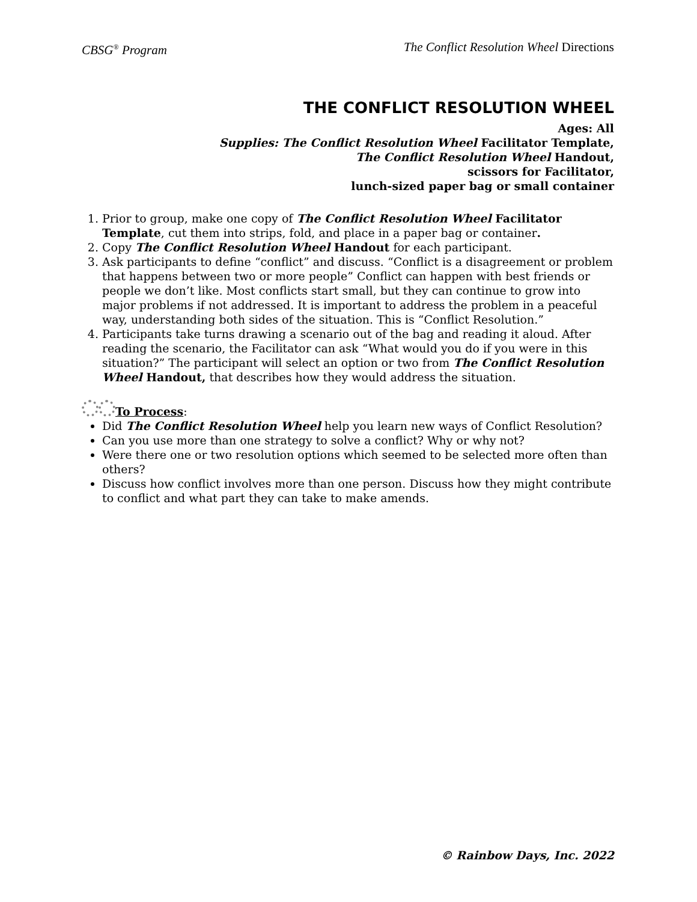CBSG<sup>®</sup> Program The Conflict Resolution Wheel Directions
THE CONFLICT RESOLUTION WHEEL
Ages: All
Supplies: The Conflict Resolution Wheel Facilitator Template,
The Conflict Resolution Wheel Handout,
scissors for Facilitator,
lunch-sized paper bag or small container
1. Prior to group, make one copy of The Conflict Resolution Wheel Facilitator Template, cut them into strips, fold, and place in a paper bag or container.
2. Copy The Conflict Resolution Wheel Handout for each participant.
3. Ask participants to define “conflict” and discuss. “Conflict is a disagreement or problem that happens between two or more people” Conflict can happen with best friends or people we don’t like. Most conflicts start small, but they can continue to grow into major problems if not addressed. It is important to address the problem in a peaceful way, understanding both sides of the situation. This is “Conflict Resolution.”
4. Participants take turns drawing a scenario out of the bag and reading it aloud. After reading the scenario, the Facilitator can ask “What would you do if you were in this situation?” The participant will select an option or two from The Conflict Resolution Wheel Handout, that describes how they would address the situation.
To Process:
Did The Conflict Resolution Wheel help you learn new ways of Conflict Resolution?
Can you use more than one strategy to solve a conflict? Why or why not?
Were there one or two resolution options which seemed to be selected more often than others?
Discuss how conflict involves more than one person. Discuss how they might contribute to conflict and what part they can take to make amends.
© Rainbow Days, Inc. 2022